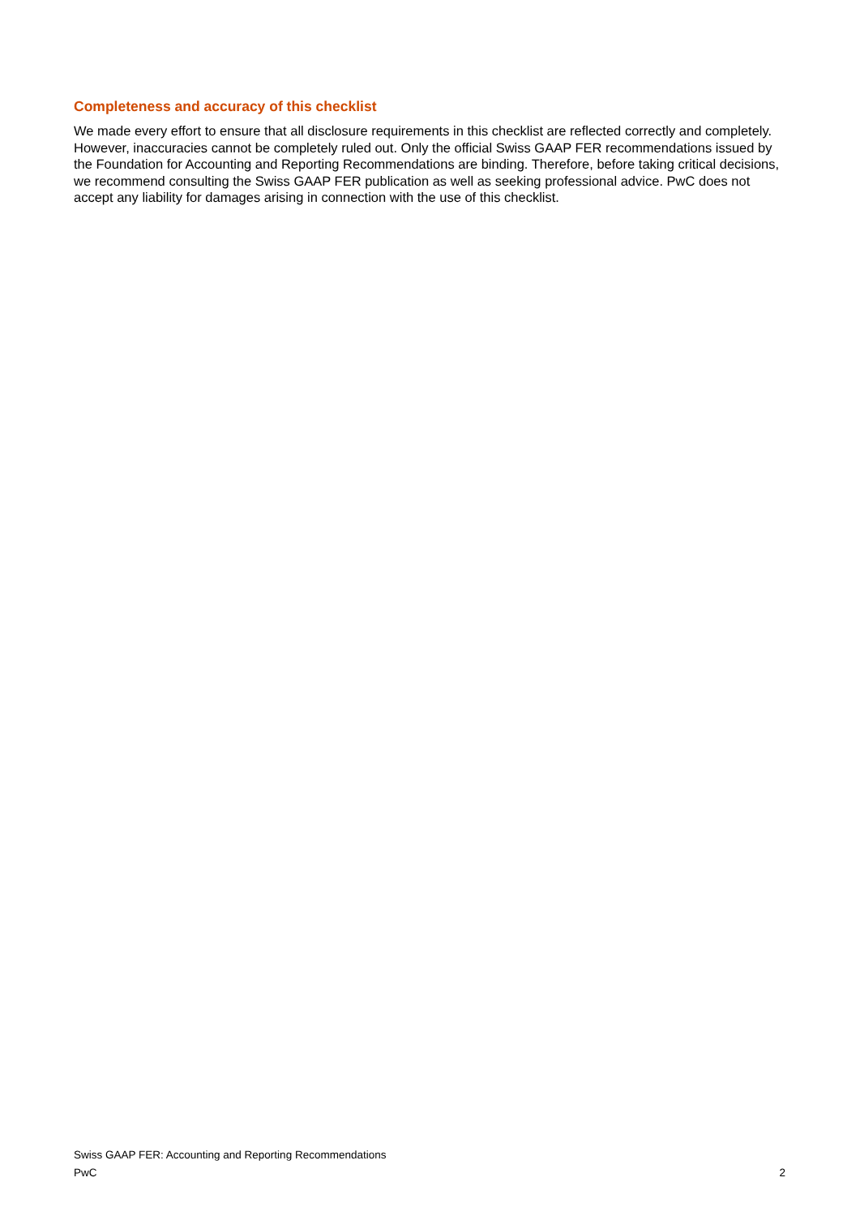Completeness and accuracy of this checklist
We made every effort to ensure that all disclosure requirements in this checklist are reflected correctly and completely. However, inaccuracies cannot be completely ruled out. Only the official Swiss GAAP FER recommendations issued by the Foundation for Accounting and Reporting Recommendations are binding. Therefore, before taking critical decisions, we recommend consulting the Swiss GAAP FER publication as well as seeking professional advice. PwC does not accept any liability for damages arising in connection with the use of this checklist.
Swiss GAAP FER: Accounting and Reporting Recommendations
PwC 2